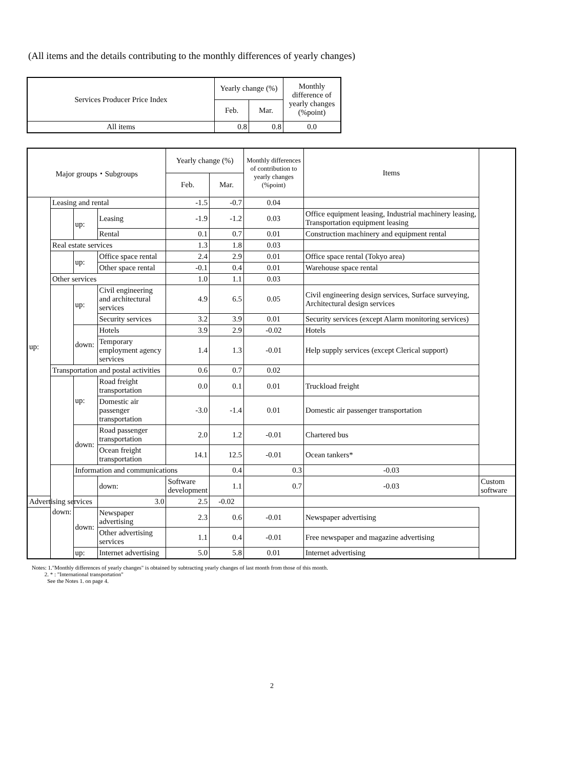(All items and the details contributing to the monthly differences of yearly changes)
| Services Producer Price Index | Yearly change (%) | | Monthly difference of yearly changes (%point) |
| --- | --- | --- | --- |
| | Feb. | Mar. | |
| All items | 0.8 | 0.8 | 0.0 |
| Major groups・Subgroups | | | | Yearly change (%) | | Monthly differences of contribution to yearly changes (%point) | Items | |
| --- | --- | --- | --- | --- | --- | --- | --- | --- |
| | | | | Feb. | Mar. | | | |
| up: | Leasing and rental | | | -1.5 | -0.7 | 0.04 | | |
| | | up: | Leasing | -1.9 | -1.2 | 0.03 | Office equipment leasing, Industrial machinery leasing, Transportation equipment leasing | |
| | | | Rental | 0.1 | 0.7 | 0.01 | Construction machinery and equipment rental | |
| | Real estate services | | | 1.3 | 1.8 | 0.03 | | |
| | | up: | Office space rental | 2.4 | 2.9 | 0.01 | Office space rental (Tokyo area) | |
| | | | Other space rental | -0.1 | 0.4 | 0.01 | Warehouse space rental | |
| | Other services | | | 1.0 | 1.1 | 0.03 | | |
| | | up: | Civil engineering and architectural services | 4.9 | 6.5 | 0.05 | Civil engineering design services, Surface surveying, Architectural design services | |
| | | | Security services | 3.2 | 3.9 | 0.01 | Security services (except Alarm monitoring services) | |
| | | down: | Hotels | 3.9 | 2.9 | -0.02 | Hotels | |
| | | | Temporary employment agency services | 1.4 | 1.3 | -0.01 | Help supply services (except Clerical support) | |
| | Transportation and postal activities | | | 0.6 | 0.7 | 0.02 | | |
| | | up: | Road freight transportation | 0.0 | 0.1 | 0.01 | Truckload freight | |
| | | | Domestic air passenger transportation | -3.0 | -1.4 | 0.01 | Domestic air passenger transportation | |
| | | down: | Road passenger transportation | 2.0 | 1.2 | -0.01 | Chartered bus | |
| | | | Ocean freight transportation | 14.1 | 12.5 | -0.01 | Ocean tankers* | |
| | down: | Information and communications | | | 0.4 | 0.3 | -0.03 | |
| | | | down: | Software development | 1.1 | 0.7 | -0.03 | Custom software |
| Advertising services | | | 3.0 | 2.5 | -0.02 | | | |
| | | down: | Newspaper advertising | 2.3 | 0.6 | -0.01 | Newspaper advertising | |
| | | | Other advertising services | 1.1 | 0.4 | -0.01 | Free newspaper and magazine advertising | |
| | | up: | Internet advertising | 5.0 | 5.8 | 0.01 | Internet advertising | |
Notes: 1."Monthly differences of yearly changes" is obtained by subtracting yearly changes of last month from those of this month.
2. * : "International transportation"
See the Notes 1. on page 4.
2